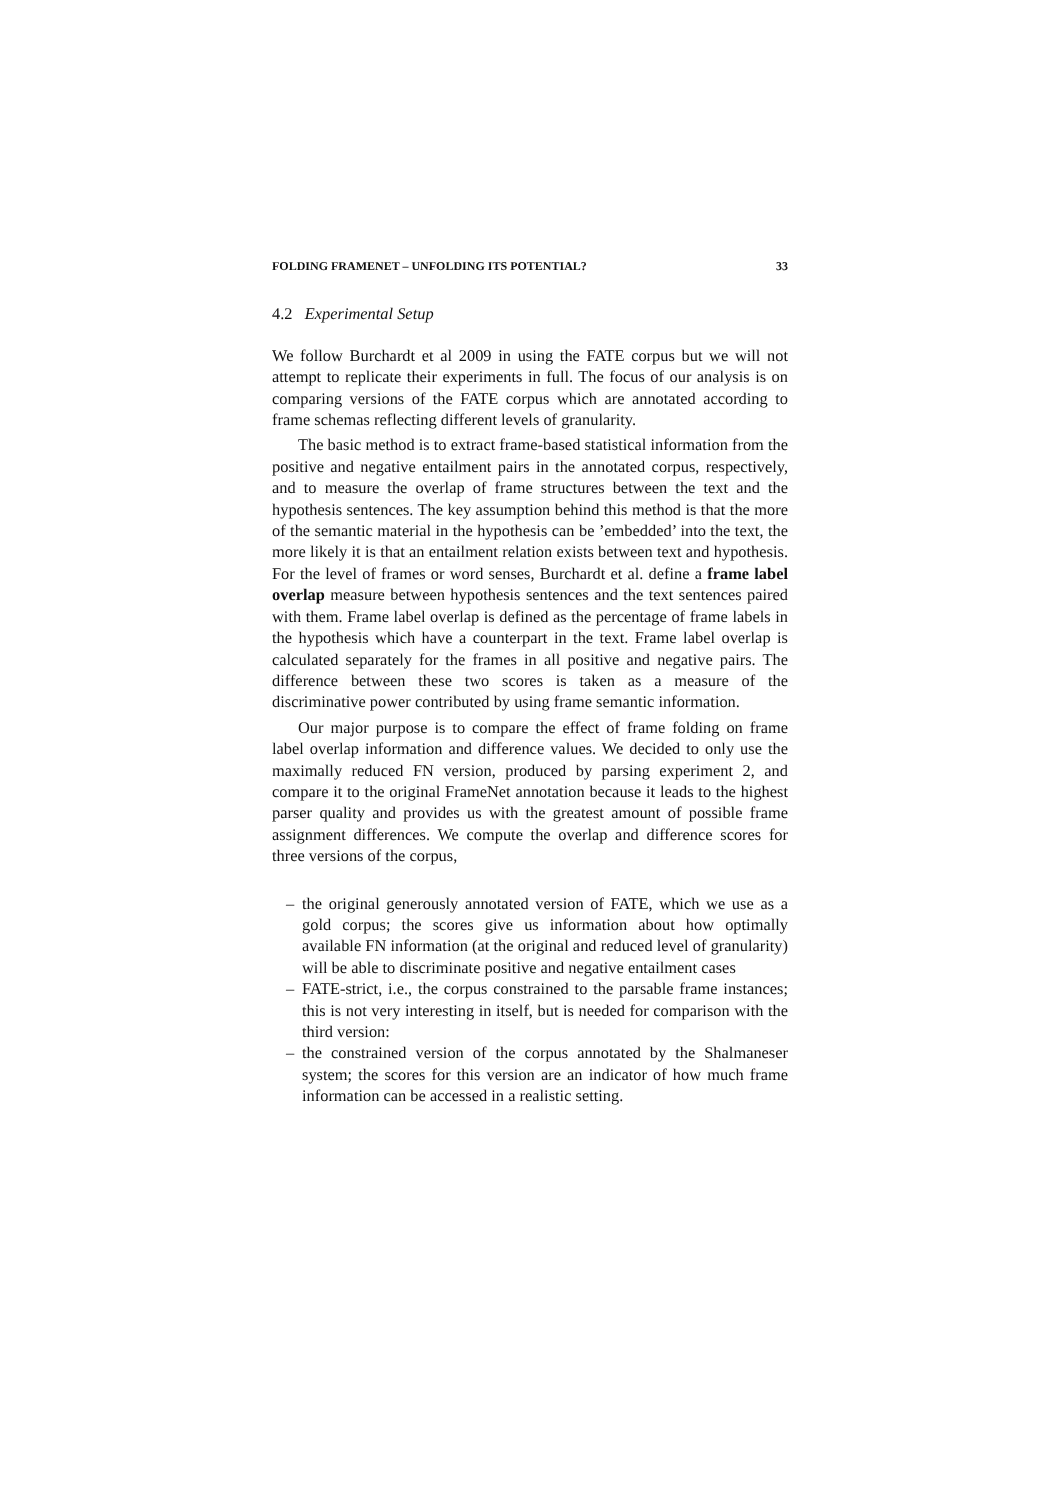FOLDING FRAMENET – UNFOLDING ITS POTENTIAL? 33
4.2 Experimental Setup
We follow Burchardt et al 2009 in using the FATE corpus but we will not attempt to replicate their experiments in full. The focus of our analysis is on comparing versions of the FATE corpus which are annotated according to frame schemas reflecting different levels of granularity.
The basic method is to extract frame-based statistical information from the positive and negative entailment pairs in the annotated corpus, respectively, and to measure the overlap of frame structures between the text and the hypothesis sentences. The key assumption behind this method is that the more of the semantic material in the hypothesis can be ’embedded’ into the text, the more likely it is that an entailment relation exists between text and hypothesis. For the level of frames or word senses, Burchardt et al. define a frame label overlap measure between hypothesis sentences and the text sentences paired with them. Frame label overlap is defined as the percentage of frame labels in the hypothesis which have a counterpart in the text. Frame label overlap is calculated separately for the frames in all positive and negative pairs. The difference between these two scores is taken as a measure of the discriminative power contributed by using frame semantic information.
Our major purpose is to compare the effect of frame folding on frame label overlap information and difference values. We decided to only use the maximally reduced FN version, produced by parsing experiment 2, and compare it to the original FrameNet annotation because it leads to the highest parser quality and provides us with the greatest amount of possible frame assignment differences. We compute the overlap and difference scores for three versions of the corpus,
– the original generously annotated version of FATE, which we use as a gold corpus; the scores give us information about how optimally available FN information (at the original and reduced level of granularity) will be able to discriminate positive and negative entailment cases
– FATE-strict, i.e., the corpus constrained to the parsable frame instances; this is not very interesting in itself, but is needed for comparison with the third version:
– the constrained version of the corpus annotated by the Shalmaneser system; the scores for this version are an indicator of how much frame information can be accessed in a realistic setting.